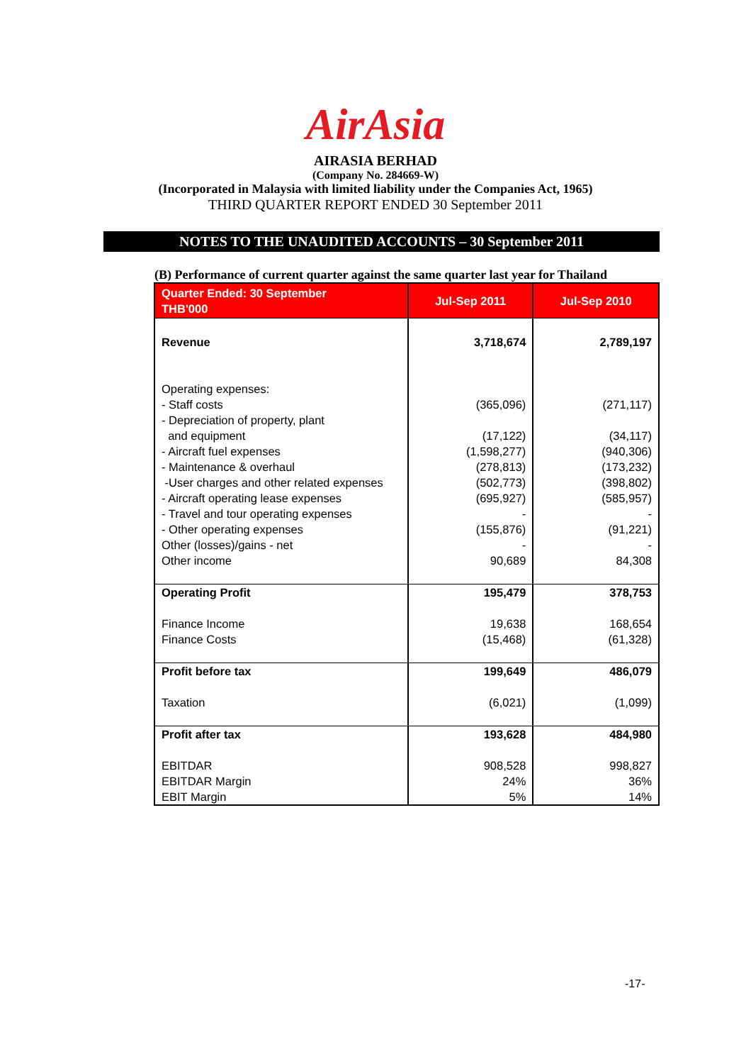AirAsia
AIRASIA BERHAD
(Company No. 284669-W)
(Incorporated in Malaysia with limited liability under the Companies Act, 1965)
THIRD QUARTER REPORT ENDED 30 September 2011
NOTES TO THE UNAUDITED ACCOUNTS – 30 September 2011
(B) Performance of current quarter against the same quarter last year for Thailand
| Quarter Ended: 30 September THB'000 | Jul-Sep 2011 | Jul-Sep 2010 |
| --- | --- | --- |
| Revenue Operating expenses: - Staff costs - Depreciation of property, plant and equipment - Aircraft fuel expenses - Maintenance & overhaul -User charges and other related expenses - Aircraft operating lease expenses - Travel and tour operating expenses - Other operating expenses Other (losses)/gains - net Other income | 3,718,674 (365,096) (17,122) (1,598,277) (278,813) (502,773) (695,927) - (155,876) - 90,689 | 2,789,197 (271,117) (34,117) (940,306) (173,232) (398,802) (585,957) - (91,221) - 84,308 |
| Operating Profit Finance Income Finance Costs | 195,479 19,638 (15,468) | 378,753 168,654 (61,328) |
| Profit before tax Taxation | 199,649 (6,021) | 486,079 (1,099) |
| Profit after tax EBITDAR EBITDAR Margin EBIT Margin | 193,628 908,528 24% 5% | 484,980 998,827 36% 14% |
-17-